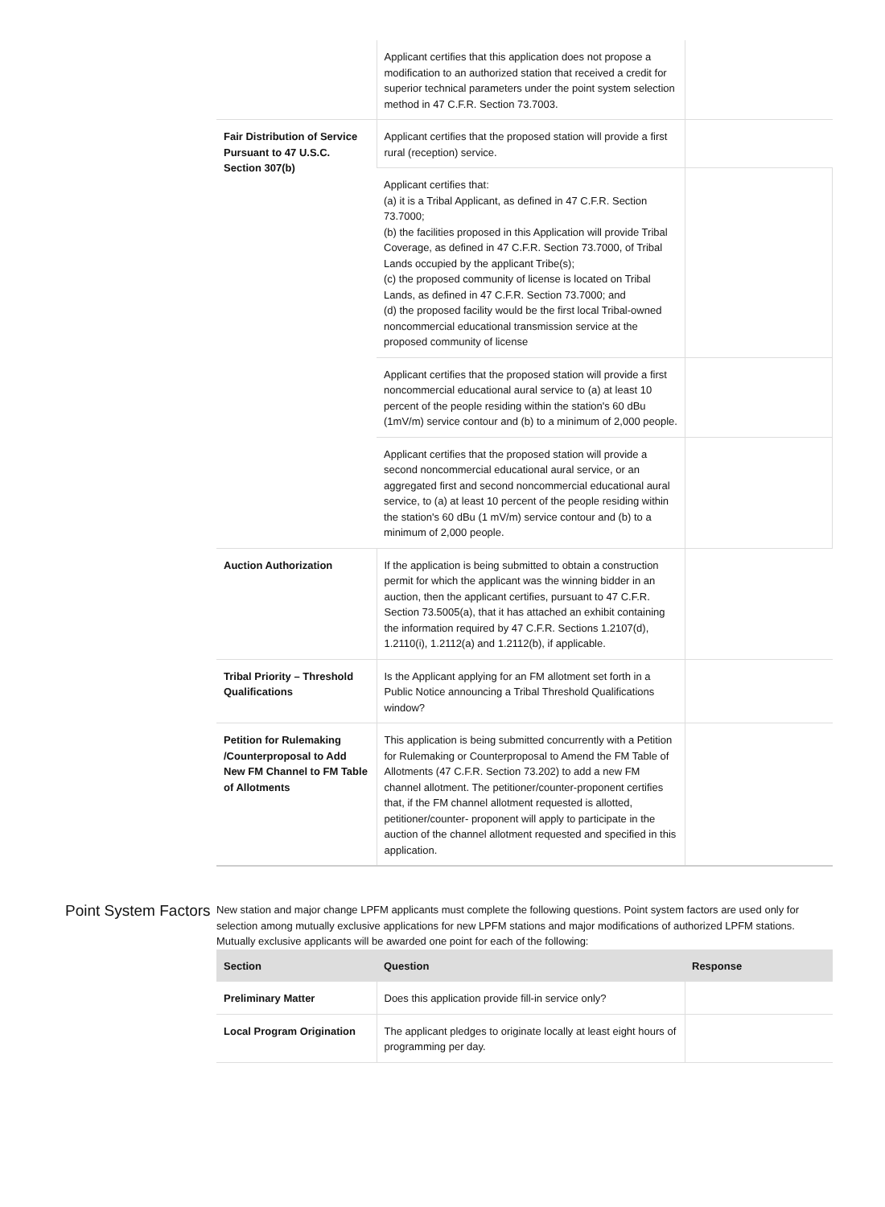| | Applicant certifies that this application does not propose a modification to an authorized station that received a credit for superior technical parameters under the point system selection method in 47 C.F.R. Section 73.7003. | |
| Fair Distribution of Service Pursuant to 47 U.S.C. Section 307(b) | Applicant certifies that the proposed station will provide a first rural (reception) service. | |
| | Applicant certifies that: (a) it is a Tribal Applicant, as defined in 47 C.F.R. Section 73.7000; (b) the facilities proposed in this Application will provide Tribal Coverage, as defined in 47 C.F.R. Section 73.7000, of Tribal Lands occupied by the applicant Tribe(s); (c) the proposed community of license is located on Tribal Lands, as defined in 47 C.F.R. Section 73.7000; and (d) the proposed facility would be the first local Tribal-owned noncommercial educational transmission service at the proposed community of license | |
| | Applicant certifies that the proposed station will provide a first noncommercial educational aural service to (a) at least 10 percent of the people residing within the station's 60 dBu (1mV/m) service contour and (b) to a minimum of 2,000 people. | |
| | Applicant certifies that the proposed station will provide a second noncommercial educational aural service, or an aggregated first and second noncommercial educational aural service, to (a) at least 10 percent of the people residing within the station's 60 dBu (1 mV/m) service contour and (b) to a minimum of 2,000 people. | |
| Auction Authorization | If the application is being submitted to obtain a construction permit for which the applicant was the winning bidder in an auction, then the applicant certifies, pursuant to 47 C.F.R. Section 73.5005(a), that it has attached an exhibit containing the information required by 47 C.F.R. Sections 1.2107(d), 1.2110(i), 1.2112(a) and 1.2112(b), if applicable. | |
| Tribal Priority – Threshold Qualifications | Is the Applicant applying for an FM allotment set forth in a Public Notice announcing a Tribal Threshold Qualifications window? | |
| Petition for Rulemaking /Counterproposal to Add New FM Channel to FM Table of Allotments | This application is being submitted concurrently with a Petition for Rulemaking or Counterproposal to Amend the FM Table of Allotments (47 C.F.R. Section 73.202) to add a new FM channel allotment. The petitioner/counter-proponent certifies that, if the FM channel allotment requested is allotted, petitioner/counter- proponent will apply to participate in the auction of the channel allotment requested and specified in this application. | |
Point System Factors
New station and major change LPFM applicants must complete the following questions. Point system factors are used only for selection among mutually exclusive applications for new LPFM stations and major modifications of authorized LPFM stations. Mutually exclusive applicants will be awarded one point for each of the following:
| Section | Question | Response |
| --- | --- | --- |
| Preliminary Matter | Does this application provide fill-in service only? | |
| Local Program Origination | The applicant pledges to originate locally at least eight hours of programming per day. | |